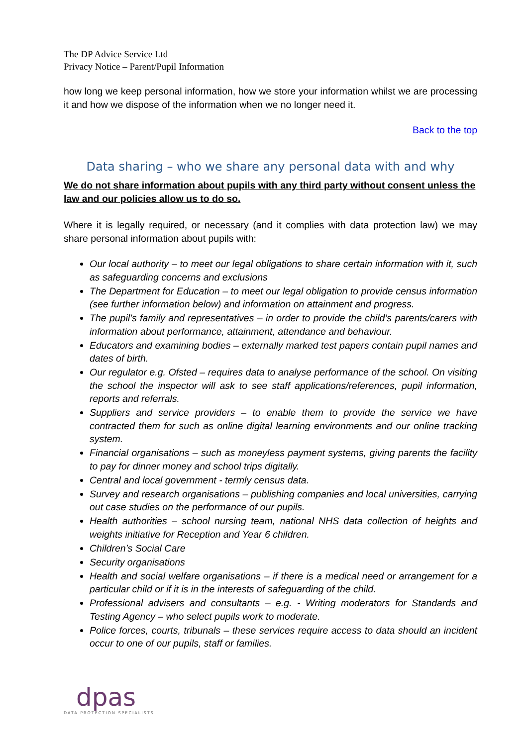The DP Advice Service Ltd
Privacy Notice – Parent/Pupil Information
how long we keep personal information, how we store your information whilst we are processing it and how we dispose of the information when we no longer need it.
Back to the top
Data sharing – who we share any personal data with and why
We do not share information about pupils with any third party without consent unless the law and our policies allow us to do so.
Where it is legally required, or necessary (and it complies with data protection law) we may share personal information about pupils with:
Our local authority – to meet our legal obligations to share certain information with it, such as safeguarding concerns and exclusions
The Department for Education – to meet our legal obligation to provide census information (see further information below) and information on attainment and progress.
The pupil’s family and representatives – in order to provide the child’s parents/carers with information about performance, attainment, attendance and behaviour.
Educators and examining bodies – externally marked test papers contain pupil names and dates of birth.
Our regulator e.g. Ofsted – requires data to analyse performance of the school. On visiting the school the inspector will ask to see staff applications/references, pupil information, reports and referrals.
Suppliers and service providers – to enable them to provide the service we have contracted them for such as online digital learning environments and our online tracking system.
Financial organisations – such as moneyless payment systems, giving parents the facility to pay for dinner money and school trips digitally.
Central and local government - termly census data.
Survey and research organisations – publishing companies and local universities, carrying out case studies on the performance of our pupils.
Health authorities – school nursing team, national NHS data collection of heights and weights initiative for Reception and Year 6 children.
Children’s Social Care
Security organisations
Health and social welfare organisations – if there is a medical need or arrangement for a particular child or if it is in the interests of safeguarding of the child.
Professional advisers and consultants – e.g. - Writing moderators for Standards and Testing Agency – who select pupils work to moderate.
Police forces, courts, tribunals – these services require access to data should an incident occur to one of our pupils, staff or families.
dpas
DATA PROTECTION SPECIALISTS